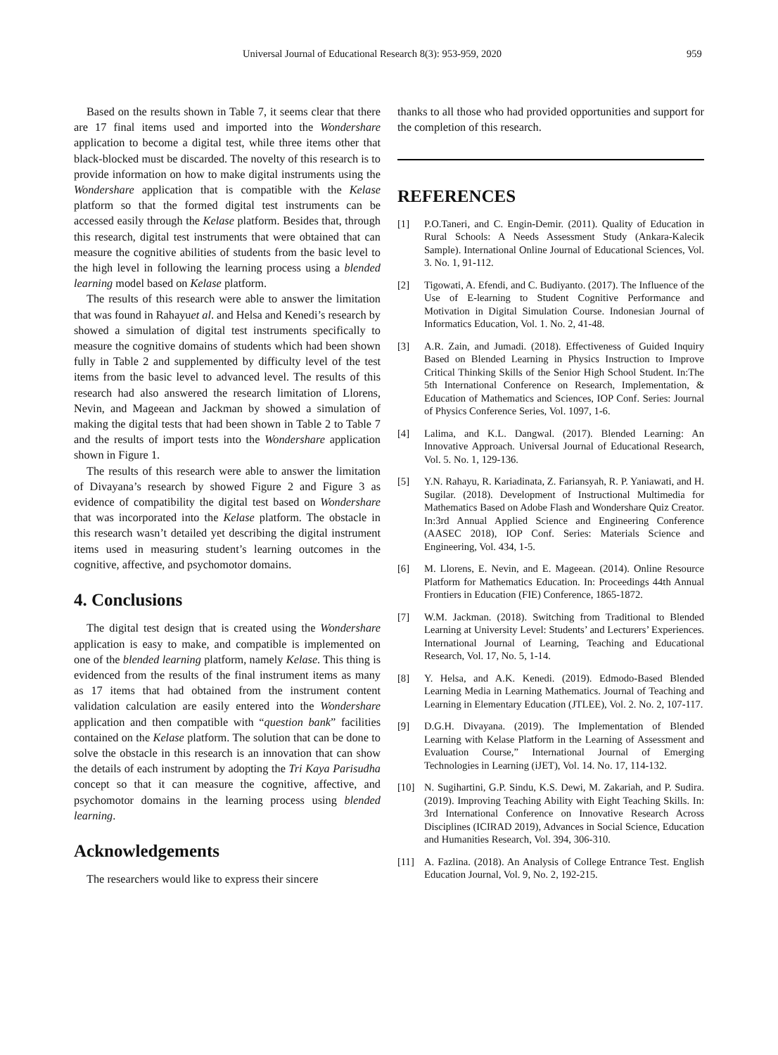Universal Journal of Educational Research 8(3): 953-959, 2020 959
Based on the results shown in Table 7, it seems clear that there are 17 final items used and imported into the Wondershare application to become a digital test, while three items other that black-blocked must be discarded. The novelty of this research is to provide information on how to make digital instruments using the Wondershare application that is compatible with the Kelase platform so that the formed digital test instruments can be accessed easily through the Kelase platform. Besides that, through this research, digital test instruments that were obtained that can measure the cognitive abilities of students from the basic level to the high level in following the learning process using a blended learning model based on Kelase platform.
The results of this research were able to answer the limitation that was found in Rahayuet al. and Helsa and Kenedi’s research by showed a simulation of digital test instruments specifically to measure the cognitive domains of students which had been shown fully in Table 2 and supplemented by difficulty level of the test items from the basic level to advanced level. The results of this research had also answered the research limitation of Llorens, Nevin, and Mageean and Jackman by showed a simulation of making the digital tests that had been shown in Table 2 to Table 7 and the results of import tests into the Wondershare application shown in Figure 1.
The results of this research were able to answer the limitation of Divayana’s research by showed Figure 2 and Figure 3 as evidence of compatibility the digital test based on Wondershare that was incorporated into the Kelase platform. The obstacle in this research wasn’t detailed yet describing the digital instrument items used in measuring student’s learning outcomes in the cognitive, affective, and psychomotor domains.
4. Conclusions
The digital test design that is created using the Wondershare application is easy to make, and compatible is implemented on one of the blended learning platform, namely Kelase. This thing is evidenced from the results of the final instrument items as many as 17 items that had obtained from the instrument content validation calculation are easily entered into the Wondershare application and then compatible with “question bank” facilities contained on the Kelase platform. The solution that can be done to solve the obstacle in this research is an innovation that can show the details of each instrument by adopting the Tri Kaya Parisudha concept so that it can measure the cognitive, affective, and psychomotor domains in the learning process using blended learning.
Acknowledgements
The researchers would like to express their sincere
thanks to all those who had provided opportunities and support for the completion of this research.
REFERENCES
[1] P.O.Taneri, and C. Engin-Demir. (2011). Quality of Education in Rural Schools: A Needs Assessment Study (Ankara-Kalecik Sample). International Online Journal of Educational Sciences, Vol. 3. No. 1, 91-112.
[2] Tigowati, A. Efendi, and C. Budiyanto. (2017). The Influence of the Use of E-learning to Student Cognitive Performance and Motivation in Digital Simulation Course. Indonesian Journal of Informatics Education, Vol. 1. No. 2, 41-48.
[3] A.R. Zain, and Jumadi. (2018). Effectiveness of Guided Inquiry Based on Blended Learning in Physics Instruction to Improve Critical Thinking Skills of the Senior High School Student. In:The 5th International Conference on Research, Implementation, & Education of Mathematics and Sciences, IOP Conf. Series: Journal of Physics Conference Series, Vol. 1097, 1-6.
[4] Lalima, and K.L. Dangwal. (2017). Blended Learning: An Innovative Approach. Universal Journal of Educational Research, Vol. 5. No. 1, 129-136.
[5] Y.N. Rahayu, R. Kariadinata, Z. Fariansyah, R. P. Yaniawati, and H. Sugilar. (2018). Development of Instructional Multimedia for Mathematics Based on Adobe Flash and Wondershare Quiz Creator. In:3rd Annual Applied Science and Engineering Conference (AASEC 2018), IOP Conf. Series: Materials Science and Engineering, Vol. 434, 1-5.
[6] M. Llorens, E. Nevin, and E. Mageean. (2014). Online Resource Platform for Mathematics Education. In: Proceedings 44th Annual Frontiers in Education (FIE) Conference, 1865-1872.
[7] W.M. Jackman. (2018). Switching from Traditional to Blended Learning at University Level: Students’ and Lecturers’ Experiences. International Journal of Learning, Teaching and Educational Research, Vol. 17, No. 5, 1-14.
[8] Y. Helsa, and A.K. Kenedi. (2019). Edmodo-Based Blended Learning Media in Learning Mathematics. Journal of Teaching and Learning in Elementary Education (JTLEE), Vol. 2. No. 2, 107-117.
[9] D.G.H. Divayana. (2019). The Implementation of Blended Learning with Kelase Platform in the Learning of Assessment and Evaluation Course,” International Journal of Emerging Technologies in Learning (iJET), Vol. 14. No. 17, 114-132.
[10] N. Sugihartini, G.P. Sindu, K.S. Dewi, M. Zakariah, and P. Sudira. (2019). Improving Teaching Ability with Eight Teaching Skills. In: 3rd International Conference on Innovative Research Across Disciplines (ICIRAD 2019), Advances in Social Science, Education and Humanities Research, Vol. 394, 306-310.
[11] A. Fazlina. (2018). An Analysis of College Entrance Test. English Education Journal, Vol. 9, No. 2, 192-215.